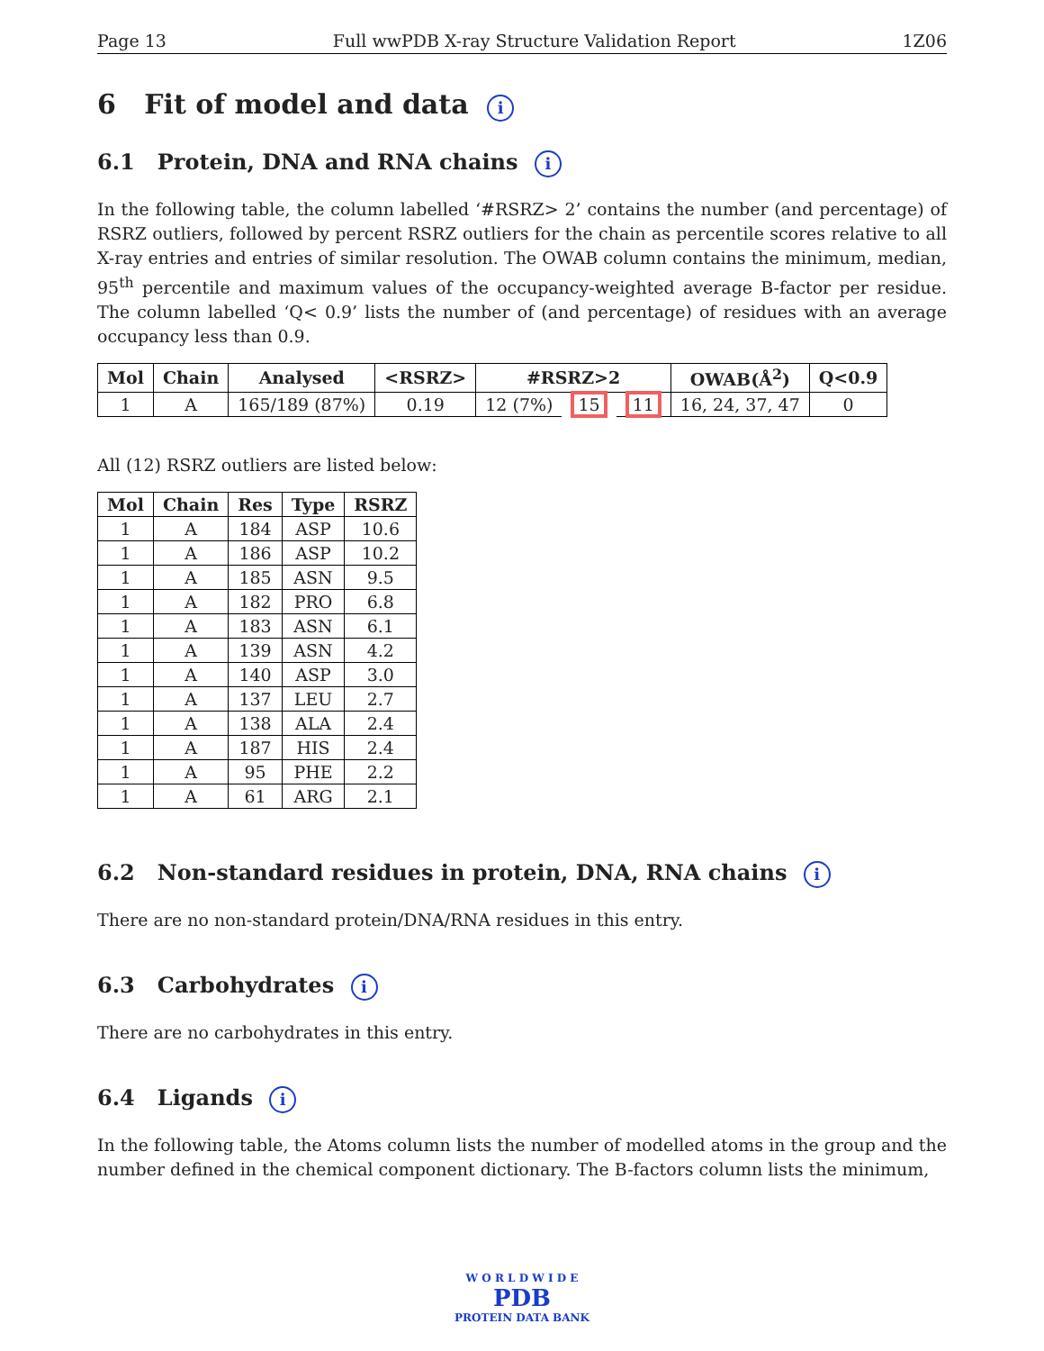Page 13 Full wwPDB X-ray Structure Validation Report 1Z06
6 Fit of model and data i
6.1 Protein, DNA and RNA chains i
In the following table, the column labelled ‘#RSRZ> 2’ contains the number (and percentage) of RSRZ outliers, followed by percent RSRZ outliers for the chain as percentile scores relative to all X-ray entries and entries of similar resolution. The OWAB column contains the minimum, median, 95<sup>th</sup> percentile and maximum values of the occupancy-weighted average B-factor per residue. The column labelled ‘Q< 0.9’ lists the number of (and percentage) of residues with an average occupancy less than 0.9.
| Mol | Chain | Analysed | <RSRZ> | #RSRZ>2 | | | OWAB(Å<sup>2</sup>) | Q<0.9 |
| --- | --- | --- | --- | --- | --- | --- | --- | --- |
| 1 | A | 165/189 (87%) | 0.19 | 12 (7%) | 15 | 11 | 16, 24, 37, 47 | 0 |
All (12) RSRZ outliers are listed below:
| Mol | Chain | Res | Type | RSRZ |
| --- | --- | --- | --- | --- |
| 1 | A | 184 | ASP | 10.6 |
| 1 | A | 186 | ASP | 10.2 |
| 1 | A | 185 | ASN | 9.5 |
| 1 | A | 182 | PRO | 6.8 |
| 1 | A | 183 | ASN | 6.1 |
| 1 | A | 139 | ASN | 4.2 |
| 1 | A | 140 | ASP | 3.0 |
| 1 | A | 137 | LEU | 2.7 |
| 1 | A | 138 | ALA | 2.4 |
| 1 | A | 187 | HIS | 2.4 |
| 1 | A | 95 | PHE | 2.2 |
| 1 | A | 61 | ARG | 2.1 |
6.2 Non-standard residues in protein, DNA, RNA chains i
There are no non-standard protein/DNA/RNA residues in this entry.
6.3 Carbohydrates i
There are no carbohydrates in this entry.
6.4 Ligands i
In the following table, the Atoms column lists the number of modelled atoms in the group and the number defined in the chemical component dictionary. The B-factors column lists the minimum,
W O R L D W I D E
PDB
PROTEIN DATA BANK